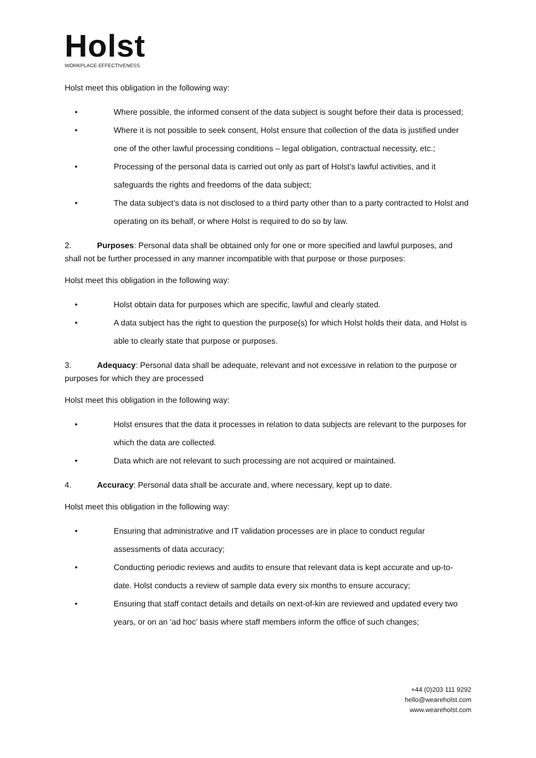Holst
WORKPLACE EFFECTIVENESS
Holst meet this obligation in the following way:
• Where possible, the informed consent of the data subject is sought before their data is processed;
• Where it is not possible to seek consent, Holst ensure that collection of the data is justified under one of the other lawful processing conditions – legal obligation, contractual necessity, etc.;
• Processing of the personal data is carried out only as part of Holst’s lawful activities, and it safeguards the rights and freedoms of the data subject;
• The data subject’s data is not disclosed to a third party other than to a party contracted to Holst and operating on its behalf, or where Holst is required to do so by law.
2. Purposes: Personal data shall be obtained only for one or more specified and lawful purposes, and shall not be further processed in any manner incompatible with that purpose or those purposes:
Holst meet this obligation in the following way:
• Holst obtain data for purposes which are specific, lawful and clearly stated.
• A data subject has the right to question the purpose(s) for which Holst holds their data, and Holst is able to clearly state that purpose or purposes.
3. Adequacy: Personal data shall be adequate, relevant and not excessive in relation to the purpose or purposes for which they are processed
Holst meet this obligation in the following way:
• Holst ensures that the data it processes in relation to data subjects are relevant to the purposes for which the data are collected.
• Data which are not relevant to such processing are not acquired or maintained.
4. Accuracy: Personal data shall be accurate and, where necessary, kept up to date.
Holst meet this obligation in the following way:
• Ensuring that administrative and IT validation processes are in place to conduct regular assessments of data accuracy;
• Conducting periodic reviews and audits to ensure that relevant data is kept accurate and up-to-date. Holst conducts a review of sample data every six months to ensure accuracy;
• Ensuring that staff contact details and details on next-of-kin are reviewed and updated every two years, or on an ‘ad hoc’ basis where staff members inform the office of such changes;
+44 (0)203 111 9292
hello@weareholst.com
www.weareholst.com